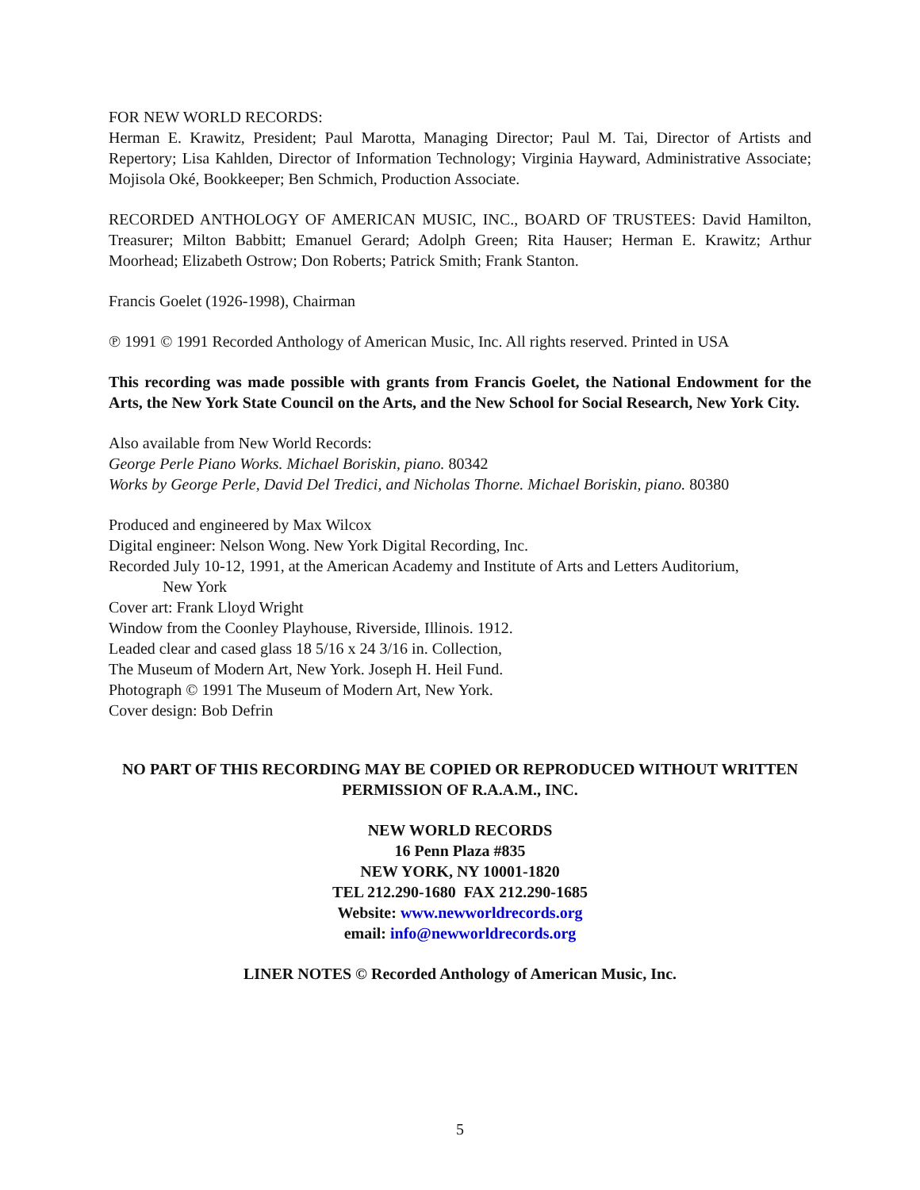FOR NEW WORLD RECORDS:
Herman E. Krawitz, President; Paul Marotta, Managing Director; Paul M. Tai, Director of Artists and Repertory; Lisa Kahlden, Director of Information Technology; Virginia Hayward, Administrative Associate; Mojisola Oké, Bookkeeper; Ben Schmich, Production Associate.
RECORDED ANTHOLOGY OF AMERICAN MUSIC, INC., BOARD OF TRUSTEES: David Hamilton, Treasurer; Milton Babbitt; Emanuel Gerard; Adolph Green; Rita Hauser; Herman E. Krawitz; Arthur Moorhead; Elizabeth Ostrow; Don Roberts; Patrick Smith; Frank Stanton.
Francis Goelet (1926-1998), Chairman
℗ 1991 © 1991 Recorded Anthology of American Music, Inc. All rights reserved. Printed in USA
This recording was made possible with grants from Francis Goelet, the National Endowment for the Arts, the New York State Council on the Arts, and the New School for Social Research, New York City.
Also available from New World Records:
George Perle Piano Works. Michael Boriskin, piano. 80342
Works by George Perle, David Del Tredici, and Nicholas Thorne. Michael Boriskin, piano. 80380
Produced and engineered by Max Wilcox
Digital engineer: Nelson Wong. New York Digital Recording, Inc.
Recorded July 10-12, 1991, at the American Academy and Institute of Arts and Letters Auditorium,
New York
Cover art: Frank Lloyd Wright
Window from the Coonley Playhouse, Riverside, Illinois. 1912.
Leaded clear and cased glass 18 5/16 x 24 3/16 in. Collection,
The Museum of Modern Art, New York. Joseph H. Heil Fund.
Photograph © 1991 The Museum of Modern Art, New York.
Cover design: Bob Defrin
NO PART OF THIS RECORDING MAY BE COPIED OR REPRODUCED WITHOUT WRITTEN PERMISSION OF R.A.A.M., INC.
NEW WORLD RECORDS
16 Penn Plaza #835
NEW YORK, NY 10001-1820
TEL 212.290-1680 FAX 212.290-1685
Website: www.newworldrecords.org
email: info@newworldrecords.org
LINER NOTES © Recorded Anthology of American Music, Inc.
5